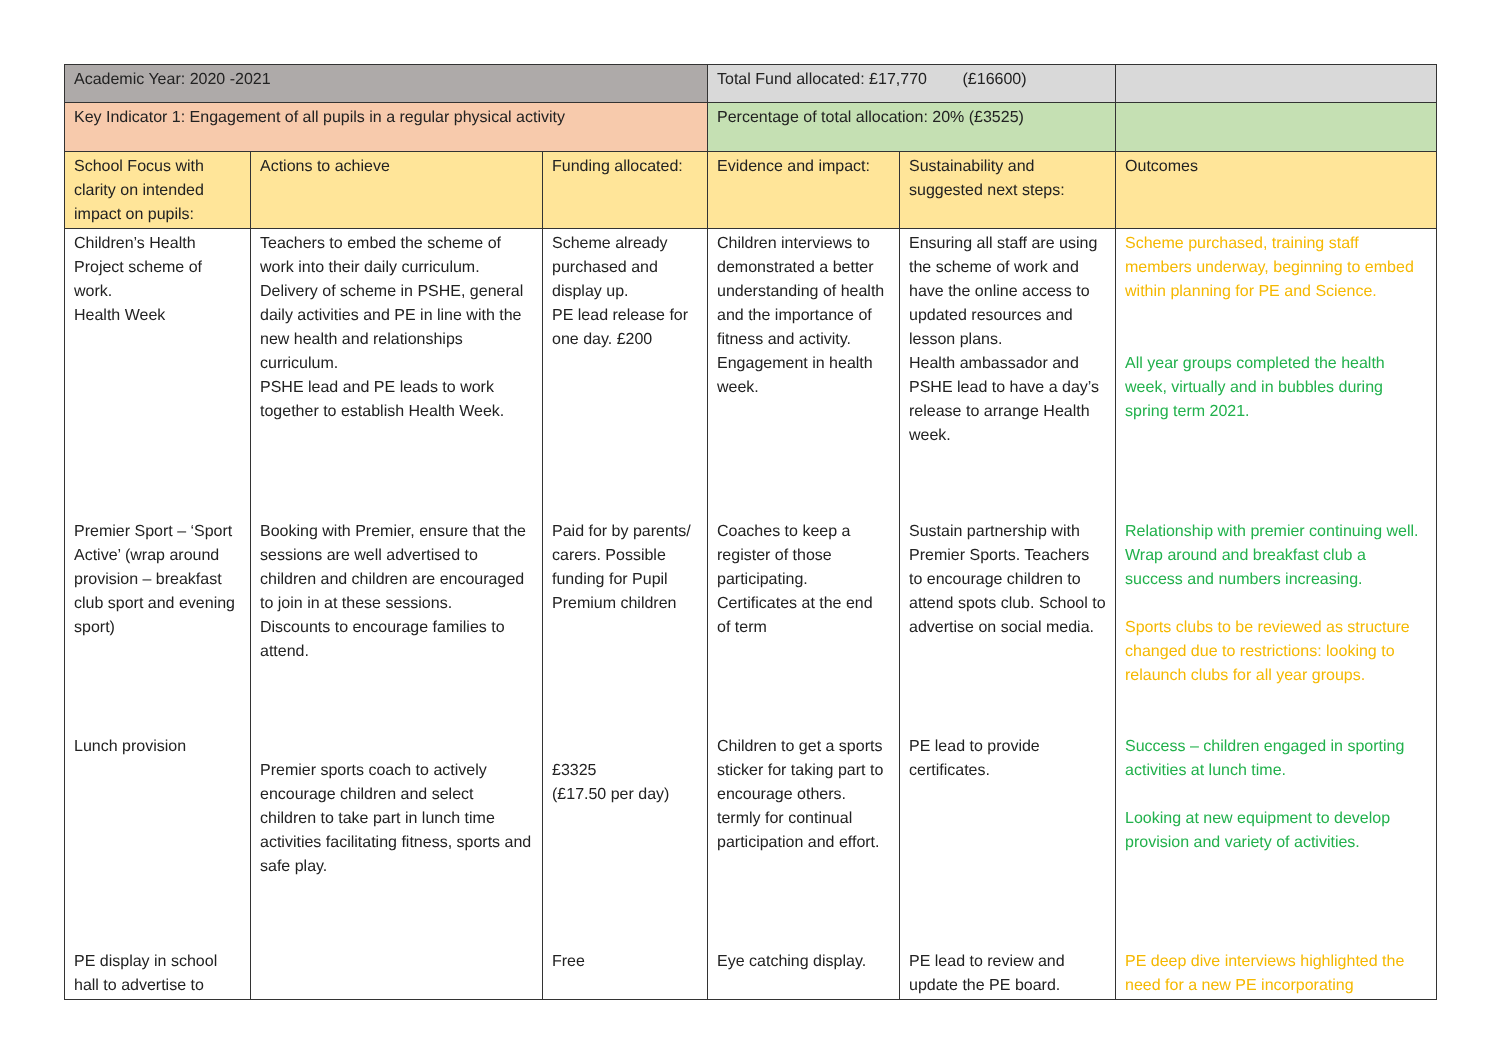| Academic Year: 2020 -2021 | | | Total Fund allocated: £17,770 (£16600) | | |
| Key Indicator 1: Engagement of all pupils in a regular physical activity | | | Percentage of total allocation: 20% (£3525) | | |
| School Focus with clarity on intended impact on pupils: | Actions to achieve | Funding allocated: | Evidence and impact: | Sustainability and suggested next steps: | Outcomes |
| Children’s Health Project scheme of work. Health Week | Teachers to embed the scheme of work into their daily curriculum. Delivery of scheme in PSHE, general daily activities and PE in line with the new health and relationships curriculum. PSHE lead and PE leads to work together to establish Health Week. | Scheme already purchased and display up. PE lead release for one day. £200 | Children interviews to demonstrated a better understanding of health and the importance of fitness and activity. Engagement in health week. | Ensuring all staff are using the scheme of work and have the online access to updated resources and lesson plans. Health ambassador and PSHE lead to have a day’s release to arrange Health week. | Scheme purchased, training staff members underway, beginning to embed within planning for PE and Science. All year groups completed the health week, virtually and in bubbles during spring term 2021. |
| Premier Sport – ‘Sport Active’ (wrap around provision – breakfast club sport and evening sport) | Booking with Premier, ensure that the sessions are well advertised to children and children are encouraged to join in at these sessions. Discounts to encourage families to attend. | Paid for by parents/ carers. Possible funding for Pupil Premium children | Coaches to keep a register of those participating. Certificates at the end of term | Sustain partnership with Premier Sports. Teachers to encourage children to attend spots club. School to advertise on social media. | Relationship with premier continuing well. Wrap around and breakfast club a success and numbers increasing. Sports clubs to be reviewed as structure changed due to restrictions: looking to relaunch clubs for all year groups. |
| Lunch provision | Premier sports coach to actively encourage children and select children to take part in lunch time activities facilitating fitness, sports and safe play. | £3325 (£17.50 per day) | Children to get a sports sticker for taking part to encourage others. termly for continual participation and effort. | PE lead to provide certificates. | Success – children engaged in sporting activities at lunch time. Looking at new equipment to develop provision and variety of activities. |
| PE display in school hall to advertise to | | Free | Eye catching display. | PE lead to review and update the PE board. | PE deep dive interviews highlighted the need for a new PE incorporating |